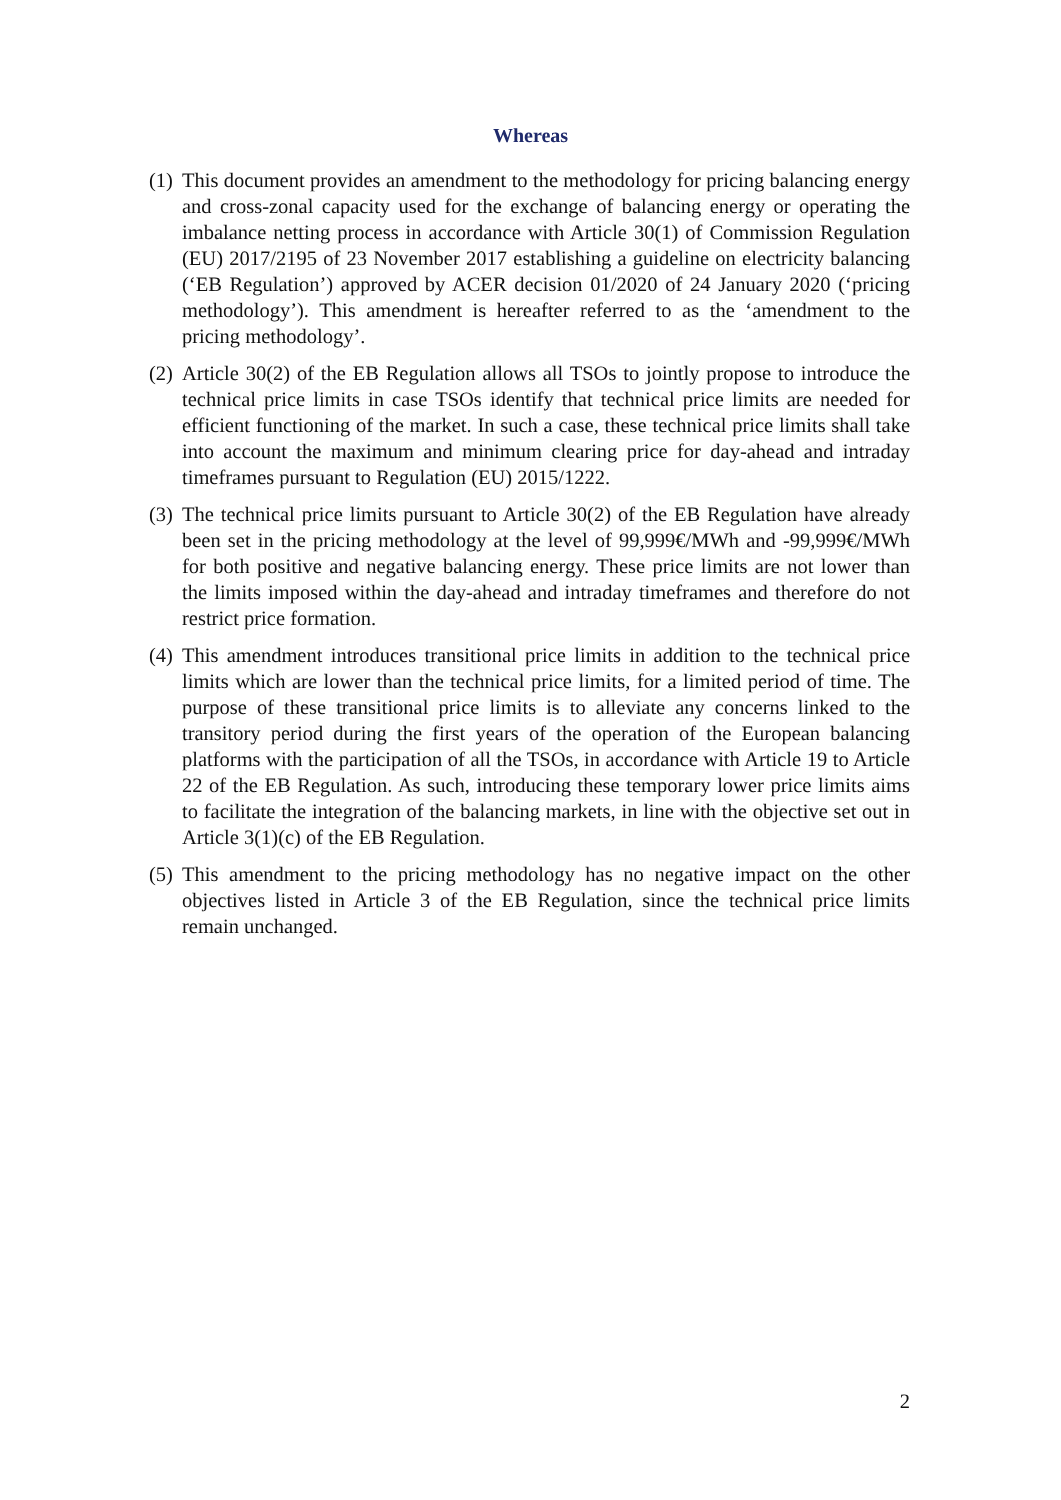Whereas
(1) This document provides an amendment to the methodology for pricing balancing energy and cross-zonal capacity used for the exchange of balancing energy or operating the imbalance netting process in accordance with Article 30(1) of Commission Regulation (EU) 2017/2195 of 23 November 2017 establishing a guideline on electricity balancing (‘EB Regulation’) approved by ACER decision 01/2020 of 24 January 2020 (‘pricing methodology’). This amendment is hereafter referred to as the ‘amendment to the pricing methodology’.
(2) Article 30(2) of the EB Regulation allows all TSOs to jointly propose to introduce the technical price limits in case TSOs identify that technical price limits are needed for efficient functioning of the market. In such a case, these technical price limits shall take into account the maximum and minimum clearing price for day-ahead and intraday timeframes pursuant to Regulation (EU) 2015/1222.
(3) The technical price limits pursuant to Article 30(2) of the EB Regulation have already been set in the pricing methodology at the level of 99,999€/MWh and -99,999€/MWh for both positive and negative balancing energy. These price limits are not lower than the limits imposed within the day-ahead and intraday timeframes and therefore do not restrict price formation.
(4) This amendment introduces transitional price limits in addition to the technical price limits which are lower than the technical price limits, for a limited period of time. The purpose of these transitional price limits is to alleviate any concerns linked to the transitory period during the first years of the operation of the European balancing platforms with the participation of all the TSOs, in accordance with Article 19 to Article 22 of the EB Regulation. As such, introducing these temporary lower price limits aims to facilitate the integration of the balancing markets, in line with the objective set out in Article 3(1)(c) of the EB Regulation.
(5) This amendment to the pricing methodology has no negative impact on the other objectives listed in Article 3 of the EB Regulation, since the technical price limits remain unchanged.
2